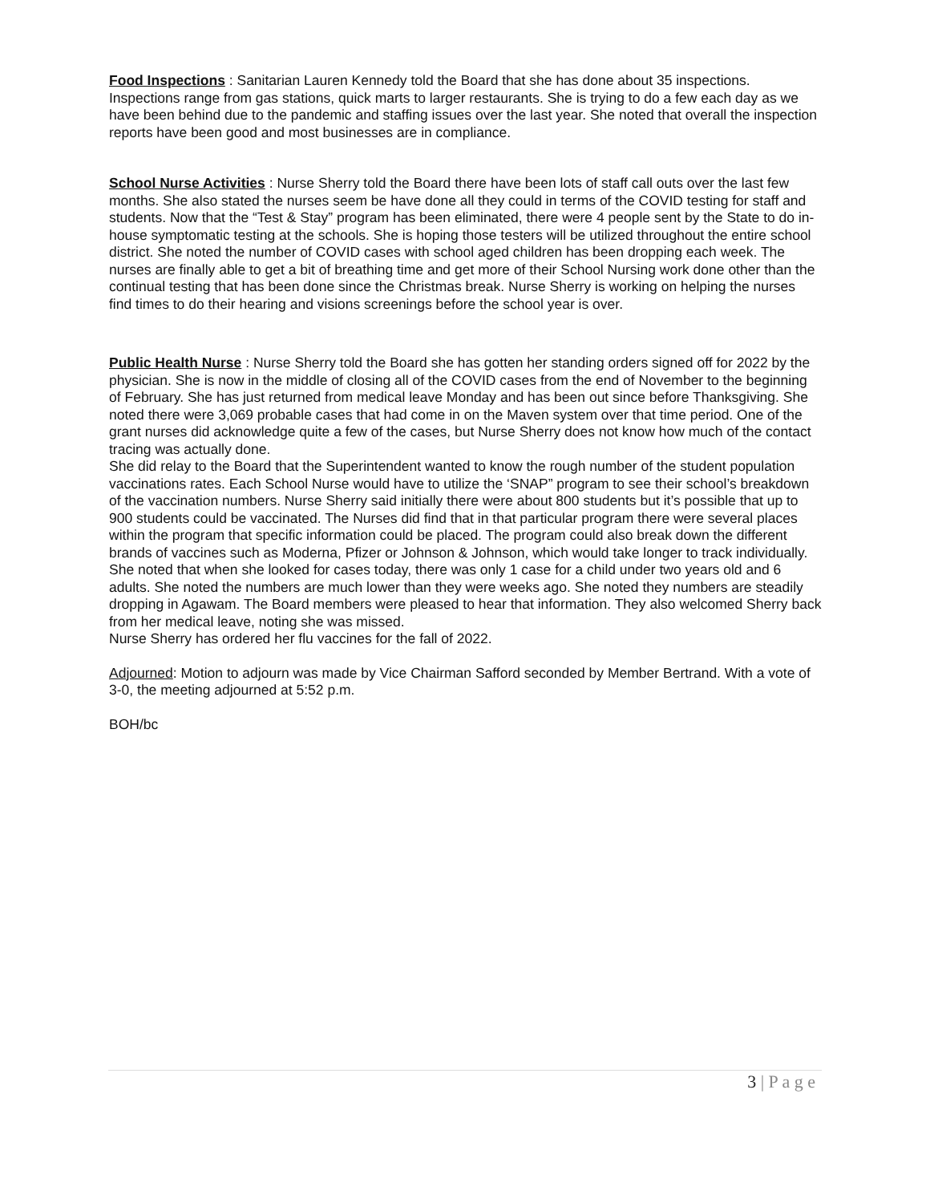Food Inspections : Sanitarian Lauren Kennedy told the Board that she has done about 35 inspections. Inspections range from gas stations, quick marts to larger restaurants. She is trying to do a few each day as we have been behind due to the pandemic and staffing issues over the last year. She noted that overall the inspection reports have been good and most businesses are in compliance.
School Nurse Activities : Nurse Sherry told the Board there have been lots of staff call outs over the last few months. She also stated the nurses seem be have done all they could in terms of the COVID testing for staff and students. Now that the “Test & Stay” program has been eliminated, there were 4 people sent by the State to do in-house symptomatic testing at the schools. She is hoping those testers will be utilized throughout the entire school district. She noted the number of COVID cases with school aged children has been dropping each week. The nurses are finally able to get a bit of breathing time and get more of their School Nursing work done other than the continual testing that has been done since the Christmas break. Nurse Sherry is working on helping the nurses find times to do their hearing and visions screenings before the school year is over.
Public Health Nurse : Nurse Sherry told the Board she has gotten her standing orders signed off for 2022 by the physician. She is now in the middle of closing all of the COVID cases from the end of November to the beginning of February. She has just returned from medical leave Monday and has been out since before Thanksgiving. She noted there were 3,069 probable cases that had come in on the Maven system over that time period. One of the grant nurses did acknowledge quite a few of the cases, but Nurse Sherry does not know how much of the contact tracing was actually done.
She did relay to the Board that the Superintendent wanted to know the rough number of the student population vaccinations rates. Each School Nurse would have to utilize the ‘SNAP” program to see their school’s breakdown of the vaccination numbers. Nurse Sherry said initially there were about 800 students but it’s possible that up to 900 students could be vaccinated. The Nurses did find that in that particular program there were several places within the program that specific information could be placed. The program could also break down the different brands of vaccines such as Moderna, Pfizer or Johnson & Johnson, which would take longer to track individually. She noted that when she looked for cases today, there was only 1 case for a child under two years old and 6 adults. She noted the numbers are much lower than they were weeks ago. She noted they numbers are steadily dropping in Agawam. The Board members were pleased to hear that information. They also welcomed Sherry back from her medical leave, noting she was missed.
Nurse Sherry has ordered her flu vaccines for the fall of 2022.
Adjourned: Motion to adjourn was made by Vice Chairman Safford seconded by Member Bertrand. With a vote of 3-0, the meeting adjourned at 5:52 p.m.
BOH/bc
3 | P a g e